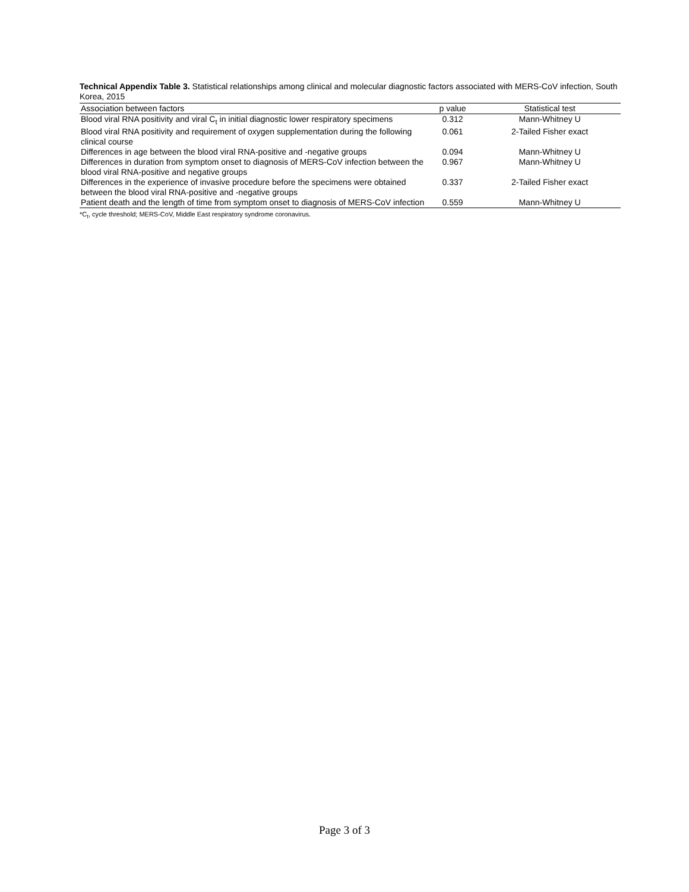Technical Appendix Table 3. Statistical relationships among clinical and molecular diagnostic factors associated with MERS-CoV infection, South Korea, 2015
| Association between factors | p value | Statistical test |
| --- | --- | --- |
| Blood viral RNA positivity and viral C<sub>t</sub> in initial diagnostic lower respiratory specimens | 0.312 | Mann-Whitney U |
| Blood viral RNA positivity and requirement of oxygen supplementation during the following clinical course | 0.061 | 2-Tailed Fisher exact |
| Differences in age between the blood viral RNA-positive and -negative groups | 0.094 | Mann-Whitney U |
| Differences in duration from symptom onset to diagnosis of MERS-CoV infection between the blood viral RNA-positive and negative groups | 0.967 | Mann-Whitney U |
| Differences in the experience of invasive procedure before the specimens were obtained between the blood viral RNA-positive and -negative groups | 0.337 | 2-Tailed Fisher exact |
| Patient death and the length of time from symptom onset to diagnosis of MERS-CoV infection | 0.559 | Mann-Whitney U |
*C<sub>t</sub>, cycle threshold; MERS-CoV, Middle East respiratory syndrome coronavirus.
Page 3 of 3